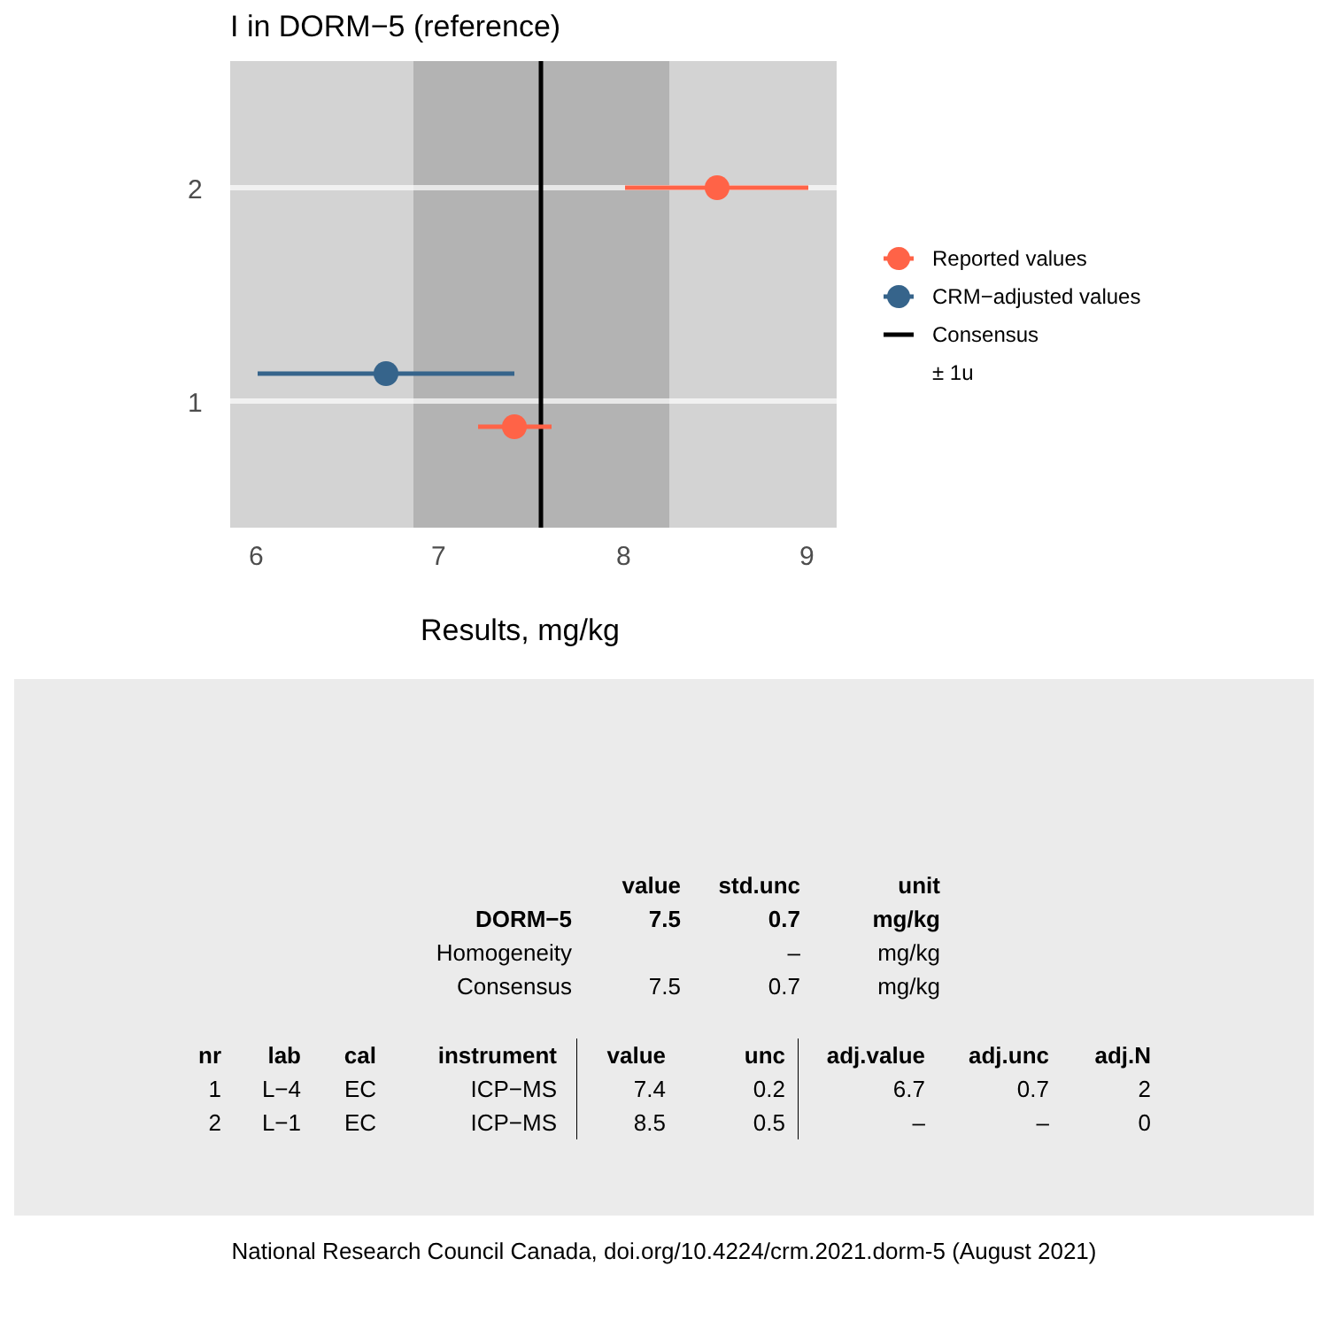2
1
6
7
8
9
Results, mg/kg
Reported values
CRM−adjusted values
Consensus
± 1u
I in DORM−5 (reference)
| | value | std.unc | unit |
| --- | --- | --- | --- |
| DORM−5 | 7.5 | 0.7 | mg/kg |
| Homogeneity | | – | mg/kg |
| Consensus | 7.5 | 0.7 | mg/kg |
| nr | lab | cal | instrument | value | unc | adj.value | adj.unc | adj.N |
| --- | --- | --- | --- | --- | --- | --- | --- | --- |
| 1 | L−4 | EC | ICP−MS | 7.4 | 0.2 | 6.7 | 0.7 | 2 |
| 2 | L−1 | EC | ICP−MS | 8.5 | 0.5 | – | – | 0 |
National Research Council Canada, doi.org/10.4224/crm.2021.dorm-5 (August 2021)